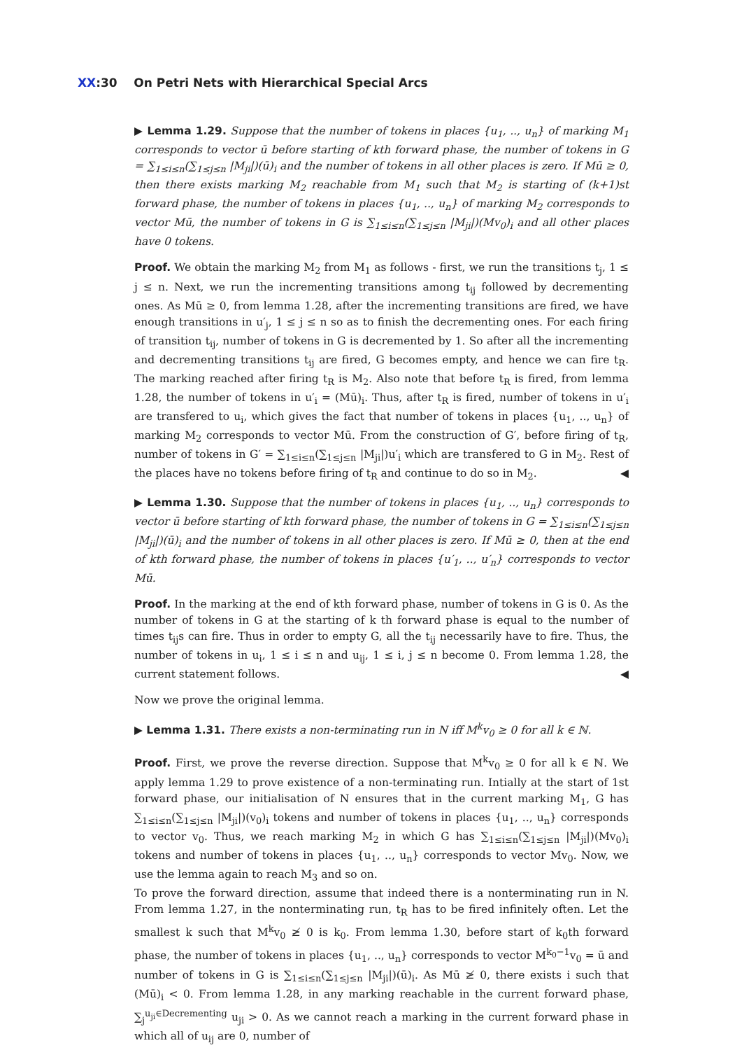XX:30 On Petri Nets with Hierarchical Special Arcs
▶ Lemma 1.29. Suppose that the number of tokens in places {u<sub>1</sub>, .., u<sub>n</sub>} of marking M<sub>1</sub> corresponds to vector ū before starting of kth forward phase, the number of tokens in G = ∑<sub>1≤i≤n</sub>(∑<sub>1≤j≤n</sub> |M<sub>ji</sub>|)(ū)<sub>i</sub> and the number of tokens in all other places is zero. If Mū ≥ 0, then there exists marking M<sub>2</sub> reachable from M<sub>1</sub> such that M<sub>2</sub> is starting of (k+1)st forward phase, the number of tokens in places {u<sub>1</sub>, .., u<sub>n</sub>} of marking M<sub>2</sub> corresponds to vector Mū, the number of tokens in G is ∑<sub>1≤i≤n</sub>(∑<sub>1≤j≤n</sub> |M<sub>ji</sub>|)(Mv<sub>0</sub>)<sub>i</sub> and all other places have 0 tokens.
Proof. We obtain the marking M<sub>2</sub> from M<sub>1</sub> as follows - first, we run the transitions t<sub>j</sub>, 1 ≤ j ≤ n. Next, we run the incrementing transitions among t<sub>ij</sub> followed by decrementing ones. As Mū ≥ 0, from lemma 1.28, after the incrementing transitions are fired, we have enough transitions in u′<sub>j</sub>, 1 ≤ j ≤ n so as to finish the decrementing ones. For each firing of transition t<sub>ij</sub>, number of tokens in G is decremented by 1. So after all the incrementing and decrementing transitions t<sub>ij</sub> are fired, G becomes empty, and hence we can fire t<sub>R</sub>. The marking reached after firing t<sub>R</sub> is M<sub>2</sub>. Also note that before t<sub>R</sub> is fired, from lemma 1.28, the number of tokens in u′<sub>i</sub> = (Mū)<sub>i</sub>. Thus, after t<sub>R</sub> is fired, number of tokens in u′<sub>i</sub> are transfered to u<sub>i</sub>, which gives the fact that number of tokens in places {u<sub>1</sub>, .., u<sub>n</sub>} of marking M<sub>2</sub> corresponds to vector Mū. From the construction of G′, before firing of t<sub>R</sub>, number of tokens in G′ = ∑<sub>1≤i≤n</sub>(∑<sub>1≤j≤n</sub> |M<sub>ji</sub>|)u′<sub>i</sub> which are transfered to G in M<sub>2</sub>. Rest of the places have no tokens before firing of t<sub>R</sub> and continue to do so in M<sub>2</sub>. ◀
▶ Lemma 1.30. Suppose that the number of tokens in places {u<sub>1</sub>, .., u<sub>n</sub>} corresponds to vector ū before starting of kth forward phase, the number of tokens in G = ∑<sub>1≤i≤n</sub>(∑<sub>1≤j≤n</sub> |M<sub>ji</sub>|)(ū)<sub>i</sub> and the number of tokens in all other places is zero. If Mū ≥ 0, then at the end of kth forward phase, the number of tokens in places {u′<sub>1</sub>, .., u′<sub>n</sub>} corresponds to vector Mū.
Proof. In the marking at the end of kth forward phase, number of tokens in G is 0. As the number of tokens in G at the starting of k th forward phase is equal to the number of times t<sub>ij</sub>s can fire. Thus in order to empty G, all the t<sub>ij</sub> necessarily have to fire. Thus, the number of tokens in u<sub>i</sub>, 1 ≤ i ≤ n and u<sub>ij</sub>, 1 ≤ i, j ≤ n become 0. From lemma 1.28, the current statement follows. ◀
Now we prove the original lemma.
▶ Lemma 1.31. There exists a non-terminating run in N iff M<sup>k</sup>v<sub>0</sub> ≥ 0 for all k ∈ ℕ.
Proof. First, we prove the reverse direction. Suppose that M<sup>k</sup>v<sub>0</sub> ≥ 0 for all k ∈ ℕ. We apply lemma 1.29 to prove existence of a non-terminating run. Intially at the start of 1st forward phase, our initialisation of N ensures that in the current marking M<sub>1</sub>, G has ∑<sub>1≤i≤n</sub>(∑<sub>1≤j≤n</sub> |M<sub>ji</sub>|)(v<sub>0</sub>)<sub>i</sub> tokens and number of tokens in places {u<sub>1</sub>, .., u<sub>n</sub>} corresponds to vector v<sub>0</sub>. Thus, we reach marking M<sub>2</sub> in which G has ∑<sub>1≤i≤n</sub>(∑<sub>1≤j≤n</sub> |M<sub>ji</sub>|)(Mv<sub>0</sub>)<sub>i</sub> tokens and number of tokens in places {u<sub>1</sub>, .., u<sub>n</sub>} corresponds to vector Mv<sub>0</sub>. Now, we use the lemma again to reach M<sub>3</sub> and so on.
To prove the forward direction, assume that indeed there is a nonterminating run in N. From lemma 1.27, in the nonterminating run, t<sub>R</sub> has to be fired infinitely often. Let the smallest k such that M<sup>k</sup>v<sub>0</sub> ≱ 0 is k<sub>0</sub>. From lemma 1.30, before start of k<sub>0</sub>th forward phase, the number of tokens in places {u<sub>1</sub>, .., u<sub>n</sub>} corresponds to vector M<sup>k<sub>0</sub>−1</sup>v<sub>0</sub> = ū and number of tokens in G is ∑<sub>1≤i≤n</sub>(∑<sub>1≤j≤n</sub> |M<sub>ji</sub>|)(ū)<sub>i</sub>. As Mū ≱ 0, there exists i such that (Mū)<sub>i</sub> < 0. From lemma 1.28, in any marking reachable in the current forward phase, ∑<sub>j</sub><sup>u<sub>ji</sub>∈Decrementing</sup> u<sub>ji</sub> > 0. As we cannot reach a marking in the current forward phase in which all of u<sub>ij</sub> are 0, number of